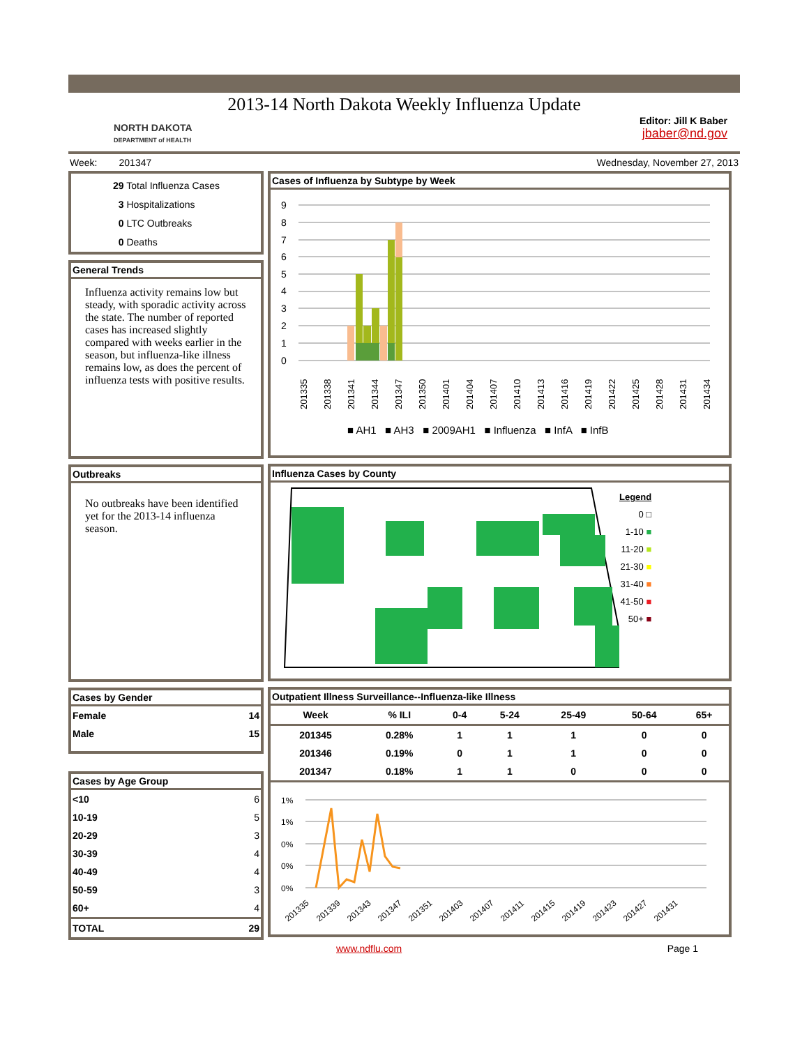2013-14 North Dakota Weekly Influenza Update
NORTH DAKOTA
DEPARTMENT of HEALTH
Editor: Jill K Baber
jbaber@nd.gov
Week: 201347 Wednesday, November 27, 2013
29 Total Influenza Cases
3 Hospitalizations
0 LTC Outbreaks
0 Deaths
General Trends
Influenza activity remains low but steady, with sporadic activity across the state. The number of reported cases has increased slightly compared with weeks earlier in the season, but influenza-like illness remains low, as does the percent of influenza tests with positive results.
Outbreaks
No outbreaks have been identified yet for the 2013-14 influenza season.
Cases by Gender
| Female | 14 |
| Male | 15 |
Cases by Age Group
| <10 | 6 |
| 10-19 | 5 |
| 20-29 | 3 |
| 30-39 | 4 |
| 40-49 | 4 |
| 50-59 | 3 |
| 60+ | 4 |
| TOTAL | 29 |
Cases of Influenza by Subtype by Week
0
1
2
3
4
5
6
7
8
9
201335
201338
201341
201344
201347
201350
201401
201404
201407
201410
201413
201416
201419
201422
201425
201428
201431
201434
■ AH1 ■ AH3 ■ 2009AH1 ■ Influenza ■ InfA ■ InfB
Influenza Cases by County
Legend
0 □
1-10 ■
11-20 ■
21-30 ■
31-40 ■
41-50 ■
50+ ■
Outpatient Illness Surveillance--Influenza-like Illness
| Week | % ILI | 0-4 | 5-24 | 25-49 | 50-64 | 65+ |
| --- | --- | --- | --- | --- | --- | --- |
| 201345 | 0.28% | 1 | 1 | 1 | 0 | 0 |
| 201346 | 0.19% | 0 | 1 | 1 | 0 | 0 |
| 201347 | 0.18% | 1 | 1 | 0 | 0 | 0 |
1%
1%
0%
0%
0%
201335
201339
201343
201347
201351
201403
201407
201411
201415
201419
201423
201427
201431
www.ndflu.com Page 1